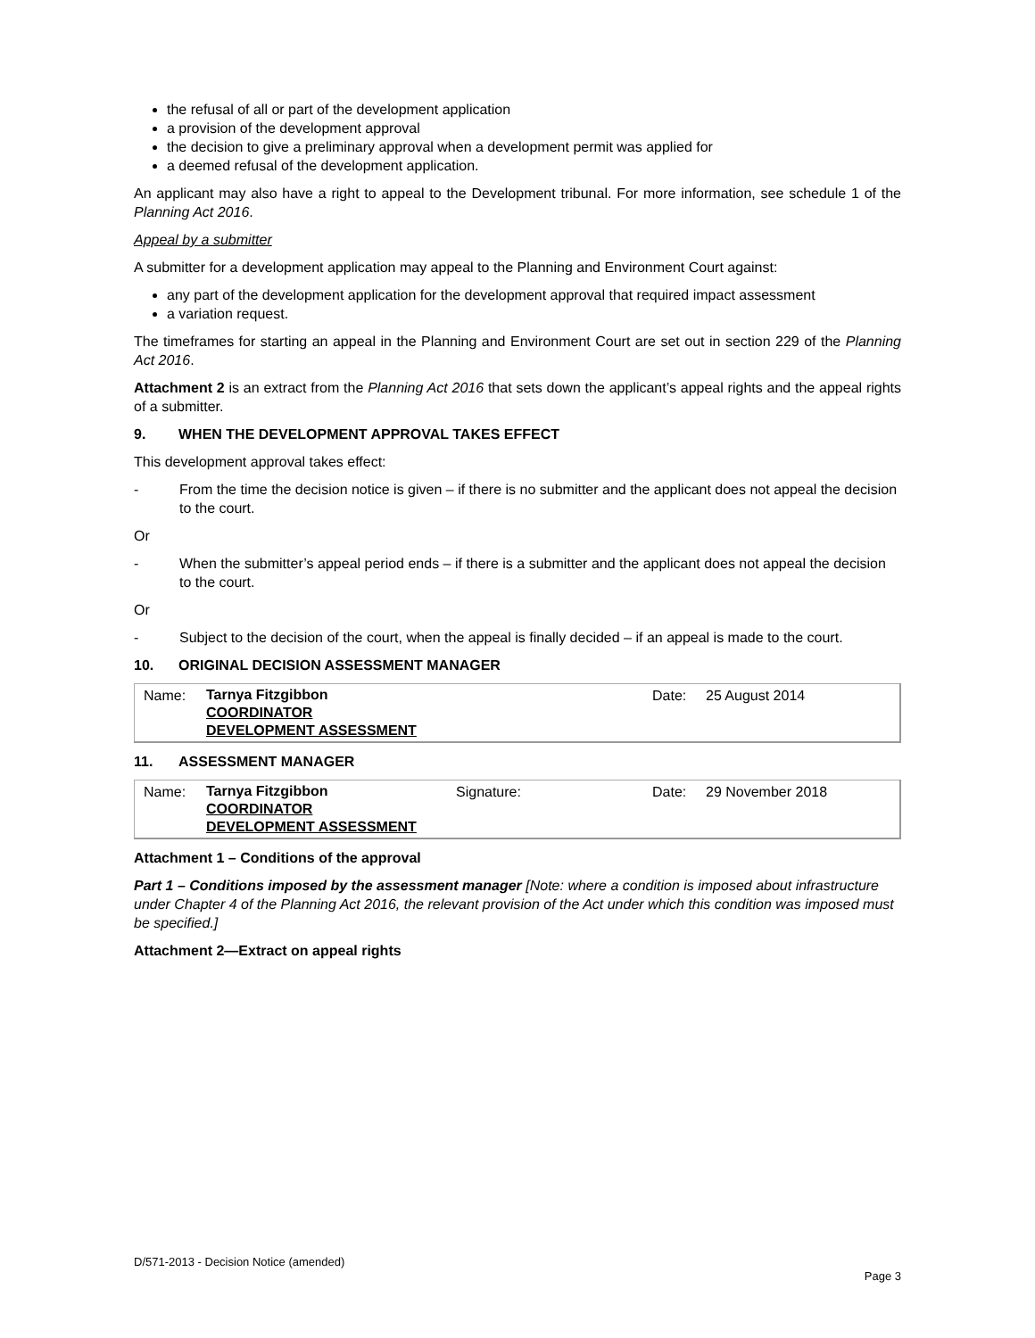the refusal of all or part of the development application
a provision of the development approval
the decision to give a preliminary approval when a development permit was applied for
a deemed refusal of the development application.
An applicant may also have a right to appeal to the Development tribunal. For more information, see schedule 1 of the Planning Act 2016.
Appeal by a submitter
A submitter for a development application may appeal to the Planning and Environment Court against:
any part of the development application for the development approval that required impact assessment
a variation request.
The timeframes for starting an appeal in the Planning and Environment Court are set out in section 229 of the Planning Act 2016.
Attachment 2 is an extract from the Planning Act 2016 that sets down the applicant’s appeal rights and the appeal rights of a submitter.
9. WHEN THE DEVELOPMENT APPROVAL TAKES EFFECT
This development approval takes effect:
- From the time the decision notice is given – if there is no submitter and the applicant does not appeal the decision to the court.
Or
- When the submitter’s appeal period ends – if there is a submitter and the applicant does not appeal the decision to the court.
Or
- Subject to the decision of the court, when the appeal is finally decided – if an appeal is made to the court.
10. ORIGINAL DECISION ASSESSMENT MANAGER
| Name: | Tarnya Fitzgibbon COORDINATOR DEVELOPMENT ASSESSMENT | Date: | 25 August 2014 |
11. ASSESSMENT MANAGER
| Name: | Tarnya Fitzgibbon COORDINATOR DEVELOPMENT ASSESSMENT | Signature: | Date: | 29 November 2018 |
Attachment 1 – Conditions of the approval
Part 1 – Conditions imposed by the assessment manager [Note: where a condition is imposed about infrastructure under Chapter 4 of the Planning Act 2016, the relevant provision of the Act under which this condition was imposed must be specified.]
Attachment 2—Extract on appeal rights
D/571-2013 - Decision Notice (amended)
Page 3